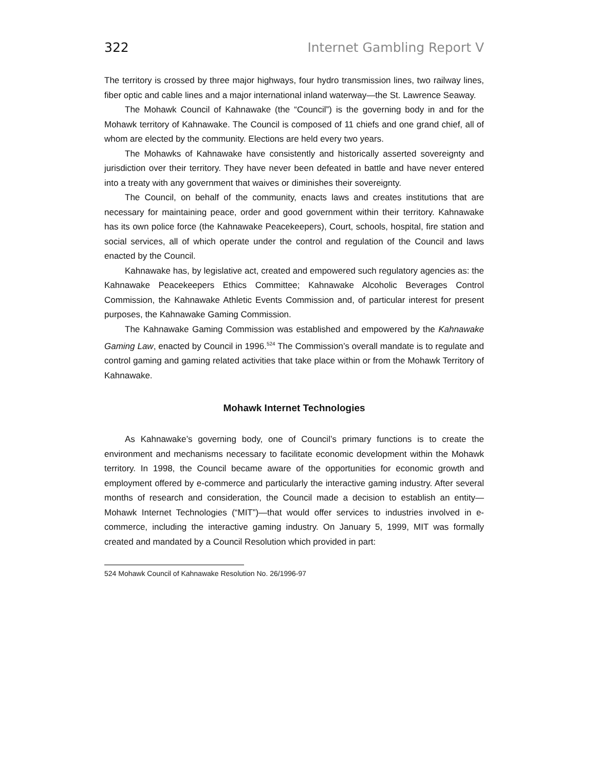322 Internet Gambling Report V
The territory is crossed by three major highways, four hydro transmission lines, two railway lines, fiber optic and cable lines and a major international inland waterway—the St. Lawrence Seaway.
The Mohawk Council of Kahnawake (the “Council”) is the governing body in and for the Mohawk territory of Kahnawake. The Council is composed of 11 chiefs and one grand chief, all of whom are elected by the community. Elections are held every two years.
The Mohawks of Kahnawake have consistently and historically asserted sovereignty and jurisdiction over their territory. They have never been defeated in battle and have never entered into a treaty with any government that waives or diminishes their sovereignty.
The Council, on behalf of the community, enacts laws and creates institutions that are necessary for maintaining peace, order and good government within their territory. Kahnawake has its own police force (the Kahnawake Peacekeepers), Court, schools, hospital, fire station and social services, all of which operate under the control and regulation of the Council and laws enacted by the Council.
Kahnawake has, by legislative act, created and empowered such regulatory agencies as: the Kahnawake Peacekeepers Ethics Committee; Kahnawake Alcoholic Beverages Control Commission, the Kahnawake Athletic Events Commission and, of particular interest for present purposes, the Kahnawake Gaming Commission.
The Kahnawake Gaming Commission was established and empowered by the Kahnawake Gaming Law, enacted by Council in 1996.<sup>524</sup> The Commission’s overall mandate is to regulate and control gaming and gaming related activities that take place within or from the Mohawk Territory of Kahnawake.
Mohawk Internet Technologies
As Kahnawake’s governing body, one of Council’s primary functions is to create the environment and mechanisms necessary to facilitate economic development within the Mohawk territory. In 1998, the Council became aware of the opportunities for economic growth and employment offered by e-commerce and particularly the interactive gaming industry. After several months of research and consideration, the Council made a decision to establish an entity—Mohawk Internet Technologies (“MIT”)—that would offer services to industries involved in e-commerce, including the interactive gaming industry. On January 5, 1999, MIT was formally created and mandated by a Council Resolution which provided in part:
524 Mohawk Council of Kahnawake Resolution No. 26/1996-97